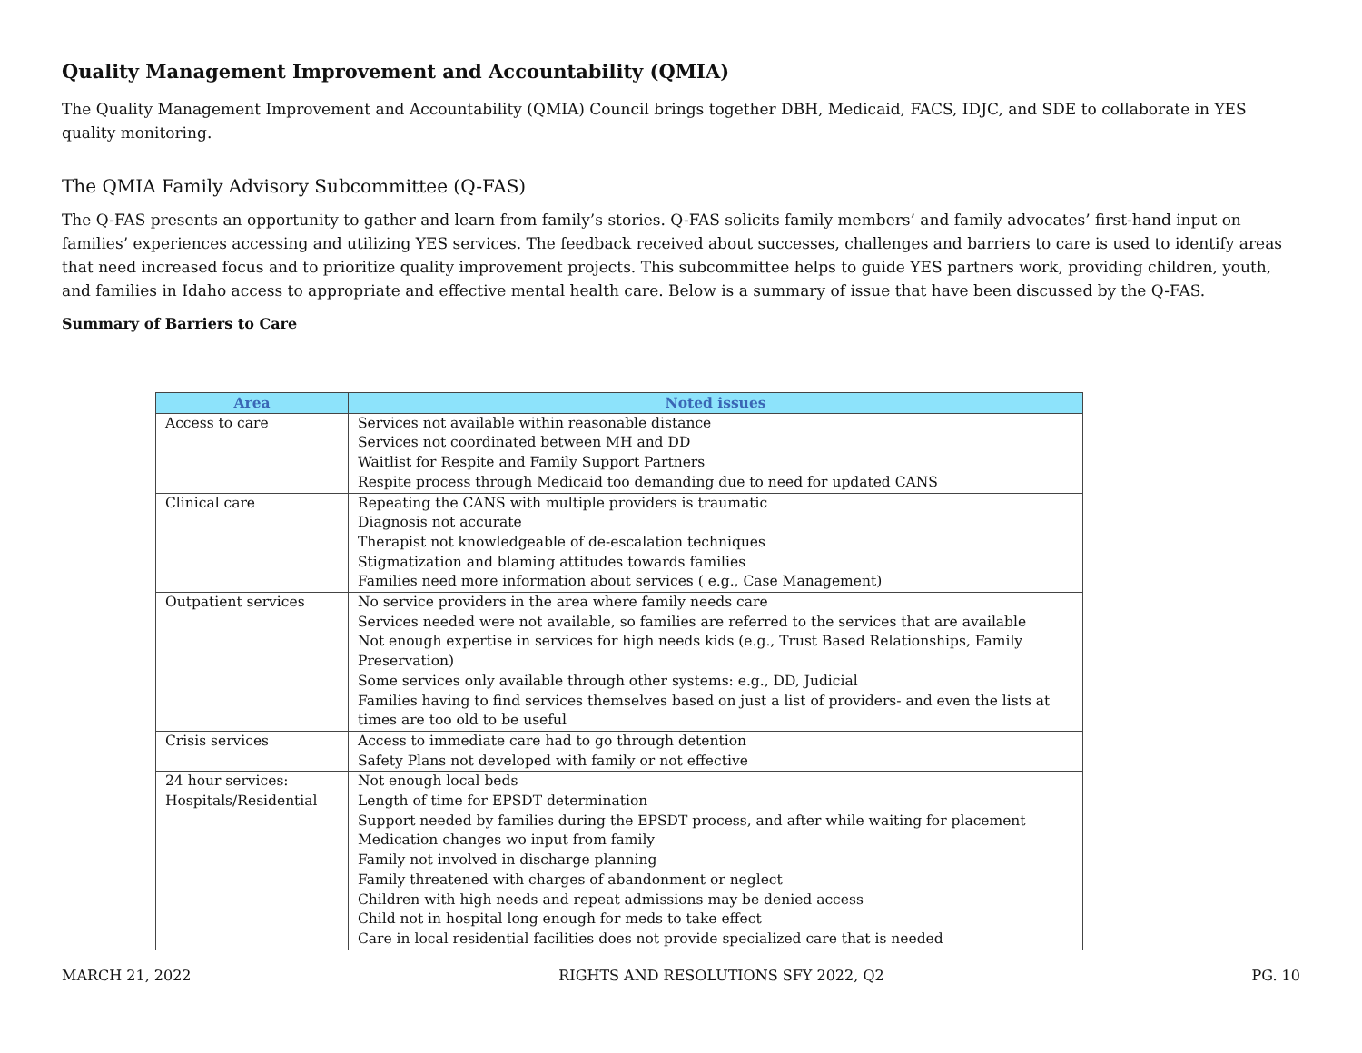Quality Management Improvement and Accountability (QMIA)
The Quality Management Improvement and Accountability (QMIA) Council brings together DBH, Medicaid, FACS, IDJC, and SDE to collaborate in YES quality monitoring.
The QMIA Family Advisory Subcommittee (Q-FAS)
The Q-FAS presents an opportunity to gather and learn from family’s stories. Q-FAS solicits family members’ and family advocates’ first-hand input on families’ experiences accessing and utilizing YES services. The feedback received about successes, challenges and barriers to care is used to identify areas that need increased focus and to prioritize quality improvement projects. This subcommittee helps to guide YES partners work, providing children, youth, and families in Idaho access to appropriate and effective mental health care. Below is a summary of issue that have been discussed by the Q-FAS.
Summary of Barriers to Care
| Area | Noted issues |
| --- | --- |
| Access to care | Services not available within reasonable distance Services not coordinated between MH and DD Waitlist for Respite and Family Support Partners Respite process through Medicaid too demanding due to need for updated CANS |
| Clinical care | Repeating the CANS with multiple providers is traumatic Diagnosis not accurate Therapist not knowledgeable of de-escalation techniques Stigmatization and blaming attitudes towards families Families need more information about services ( e.g., Case Management) |
| Outpatient services | No service providers in the area where family needs care Services needed were not available, so families are referred to the services that are available Not enough expertise in services for high needs kids (e.g., Trust Based Relationships, Family Preservation) Some services only available through other systems: e.g., DD, Judicial Families having to find services themselves based on just a list of providers- and even the lists at times are too old to be useful |
| Crisis services | Access to immediate care had to go through detention Safety Plans not developed with family or not effective |
| 24 hour services: Hospitals/Residential | Not enough local beds Length of time for EPSDT determination Support needed by families during the EPSDT process, and after while waiting for placement Medication changes wo input from family Family not involved in discharge planning Family threatened with charges of abandonment or neglect Children with high needs and repeat admissions may be denied access Child not in hospital long enough for meds to take effect Care in local residential facilities does not provide specialized care that is needed |
MARCH 21, 2022 RIGHTS AND RESOLUTIONS SFY 2022, Q2 PG. 10